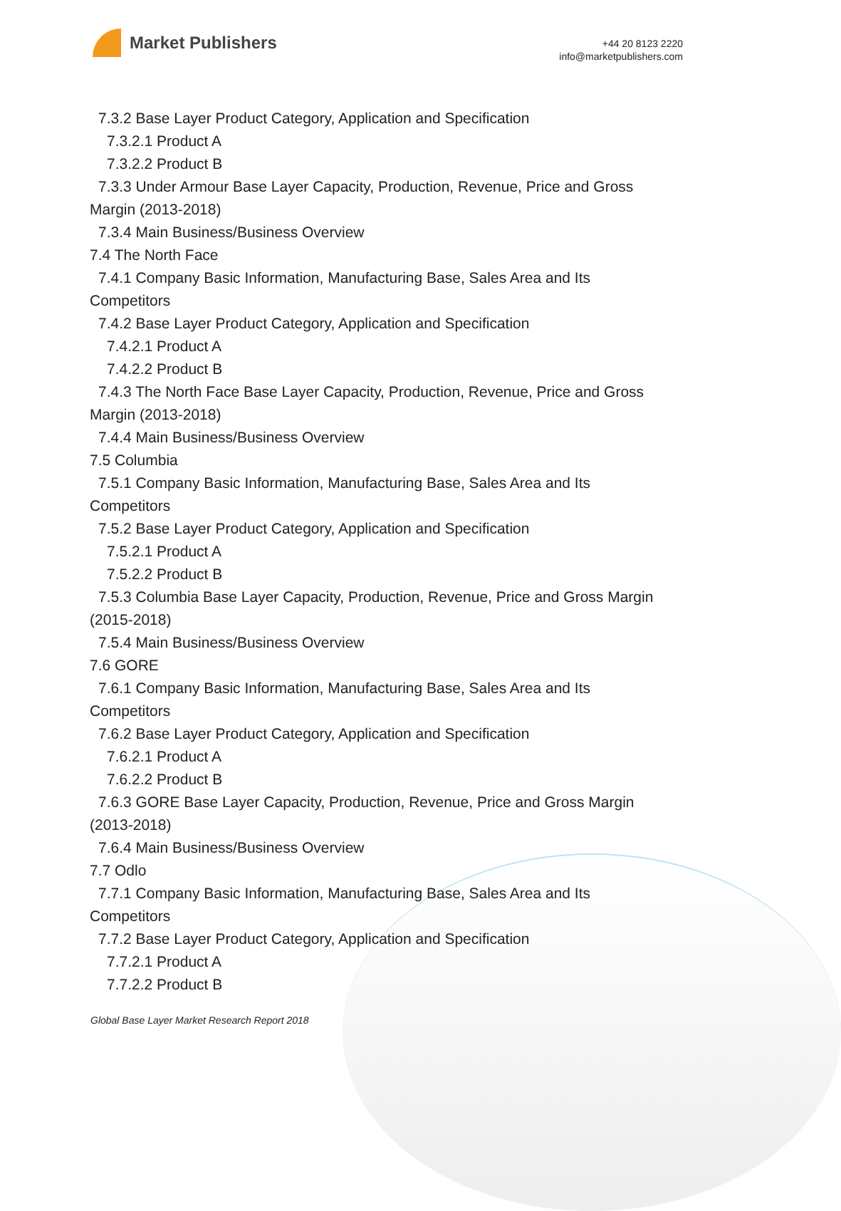Market Publishers
+44 20 8123 2220
info@marketpublishers.com
7.3.2 Base Layer Product Category, Application and Specification
7.3.2.1 Product A
7.3.2.2 Product B
7.3.3 Under Armour Base Layer Capacity, Production, Revenue, Price and Gross Margin (2013-2018)
7.3.4 Main Business/Business Overview
7.4 The North Face
7.4.1 Company Basic Information, Manufacturing Base, Sales Area and Its Competitors
7.4.2 Base Layer Product Category, Application and Specification
7.4.2.1 Product A
7.4.2.2 Product B
7.4.3 The North Face Base Layer Capacity, Production, Revenue, Price and Gross Margin (2013-2018)
7.4.4 Main Business/Business Overview
7.5 Columbia
7.5.1 Company Basic Information, Manufacturing Base, Sales Area and Its Competitors
7.5.2 Base Layer Product Category, Application and Specification
7.5.2.1 Product A
7.5.2.2 Product B
7.5.3 Columbia Base Layer Capacity, Production, Revenue, Price and Gross Margin (2015-2018)
7.5.4 Main Business/Business Overview
7.6 GORE
7.6.1 Company Basic Information, Manufacturing Base, Sales Area and Its Competitors
7.6.2 Base Layer Product Category, Application and Specification
7.6.2.1 Product A
7.6.2.2 Product B
7.6.3 GORE Base Layer Capacity, Production, Revenue, Price and Gross Margin (2013-2018)
7.6.4 Main Business/Business Overview
7.7 Odlo
7.7.1 Company Basic Information, Manufacturing Base, Sales Area and Its Competitors
7.7.2 Base Layer Product Category, Application and Specification
7.7.2.1 Product A
7.7.2.2 Product B
Global Base Layer Market Research Report 2018